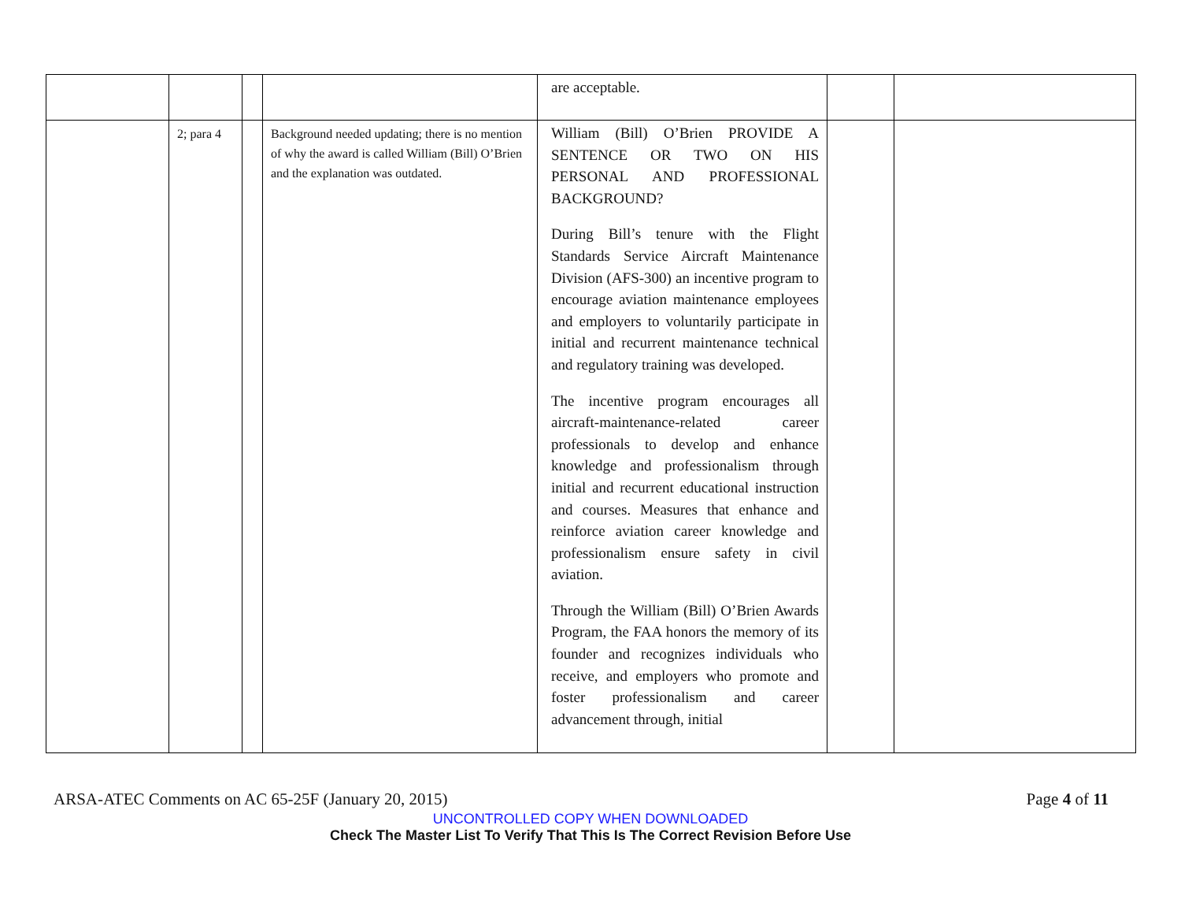| | | | | are acceptable. | | |
| | 2; para 4 | | Background needed updating; there is no mention of why the award is called William (Bill) O’Brien and the explanation was outdated. | William (Bill) O’Brien PROVIDE A SENTENCE OR TWO ON HIS PERSONAL AND PROFESSIONAL BACKGROUND? During Bill’s tenure with the Flight Standards Service Aircraft Maintenance Division (AFS-300) an incentive program to encourage aviation maintenance employees and employers to voluntarily participate in initial and recurrent maintenance technical and regulatory training was developed. The incentive program encourages all aircraft-maintenance-related career professionals to develop and enhance knowledge and professionalism through initial and recurrent educational instruction and courses. Measures that enhance and reinforce aviation career knowledge and professionalism ensure safety in civil aviation. Through the William (Bill) O’Brien Awards Program, the FAA honors the memory of its founder and recognizes individuals who receive, and employers who promote and foster professionalism and career advancement through, initial | | |
ARSA-ATEC Comments on AC 65-25F (January 20, 2015) Page 4 of 11
UNCONTROLLED COPY WHEN DOWNLOADED
Check The Master List To Verify That This Is The Correct Revision Before Use